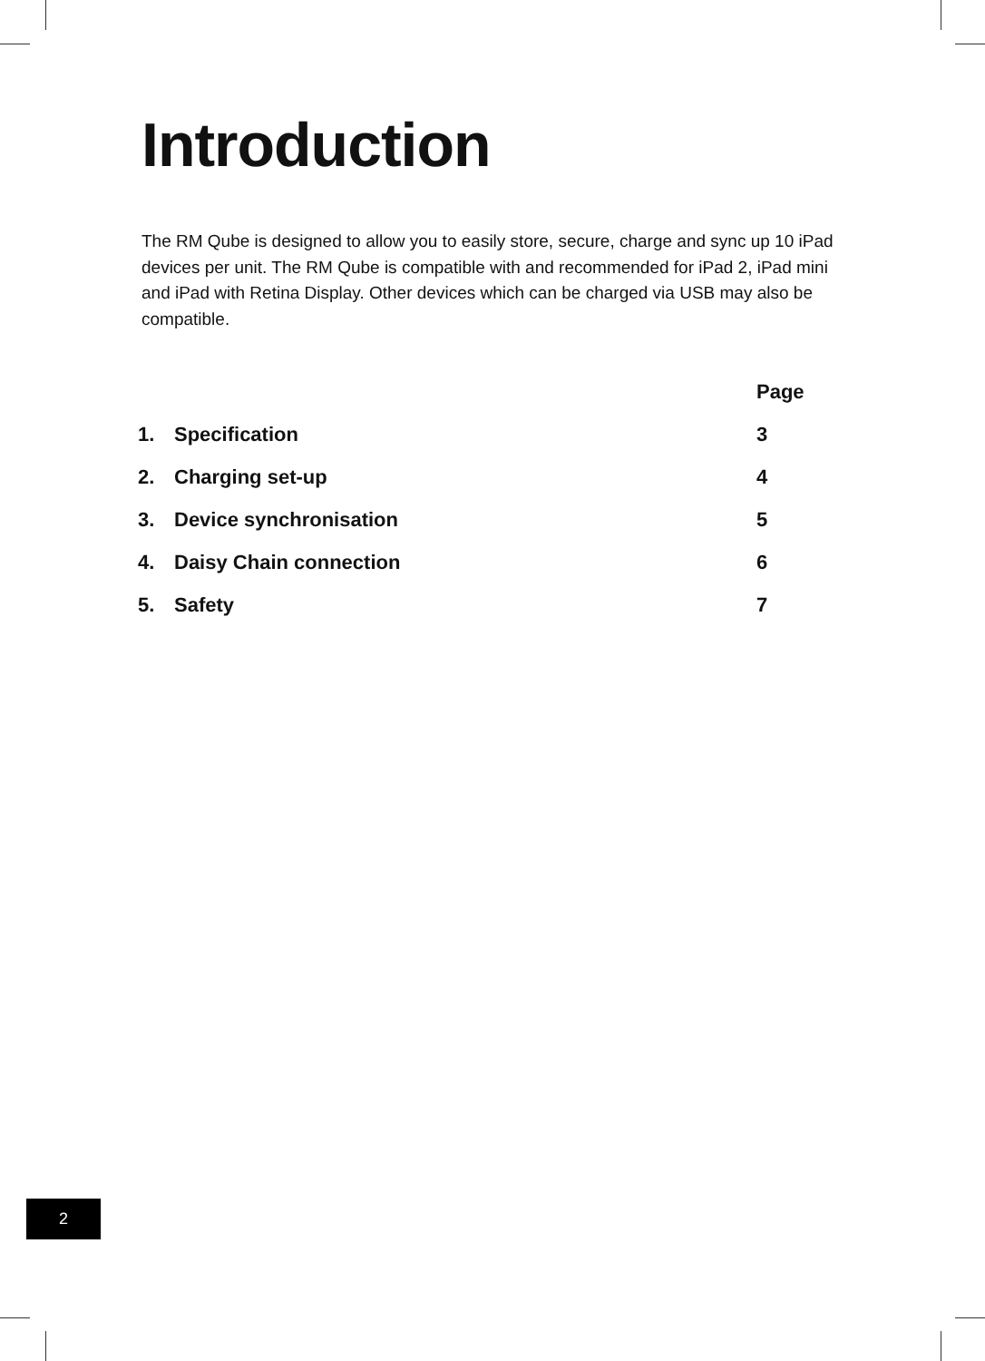Introduction
The RM Qube is designed to allow you to easily store, secure, charge and sync up 10 iPad devices per unit. The RM Qube is compatible with and recommended for iPad 2, iPad mini and iPad with Retina Display. Other devices which can be charged via USB may also be compatible.
| | | Page |
| --- | --- | --- |
| 1. | Specification | 3 |
| 2. | Charging set-up | 4 |
| 3. | Device synchronisation | 5 |
| 4. | Daisy Chain connection | 6 |
| 5. | Safety | 7 |
2